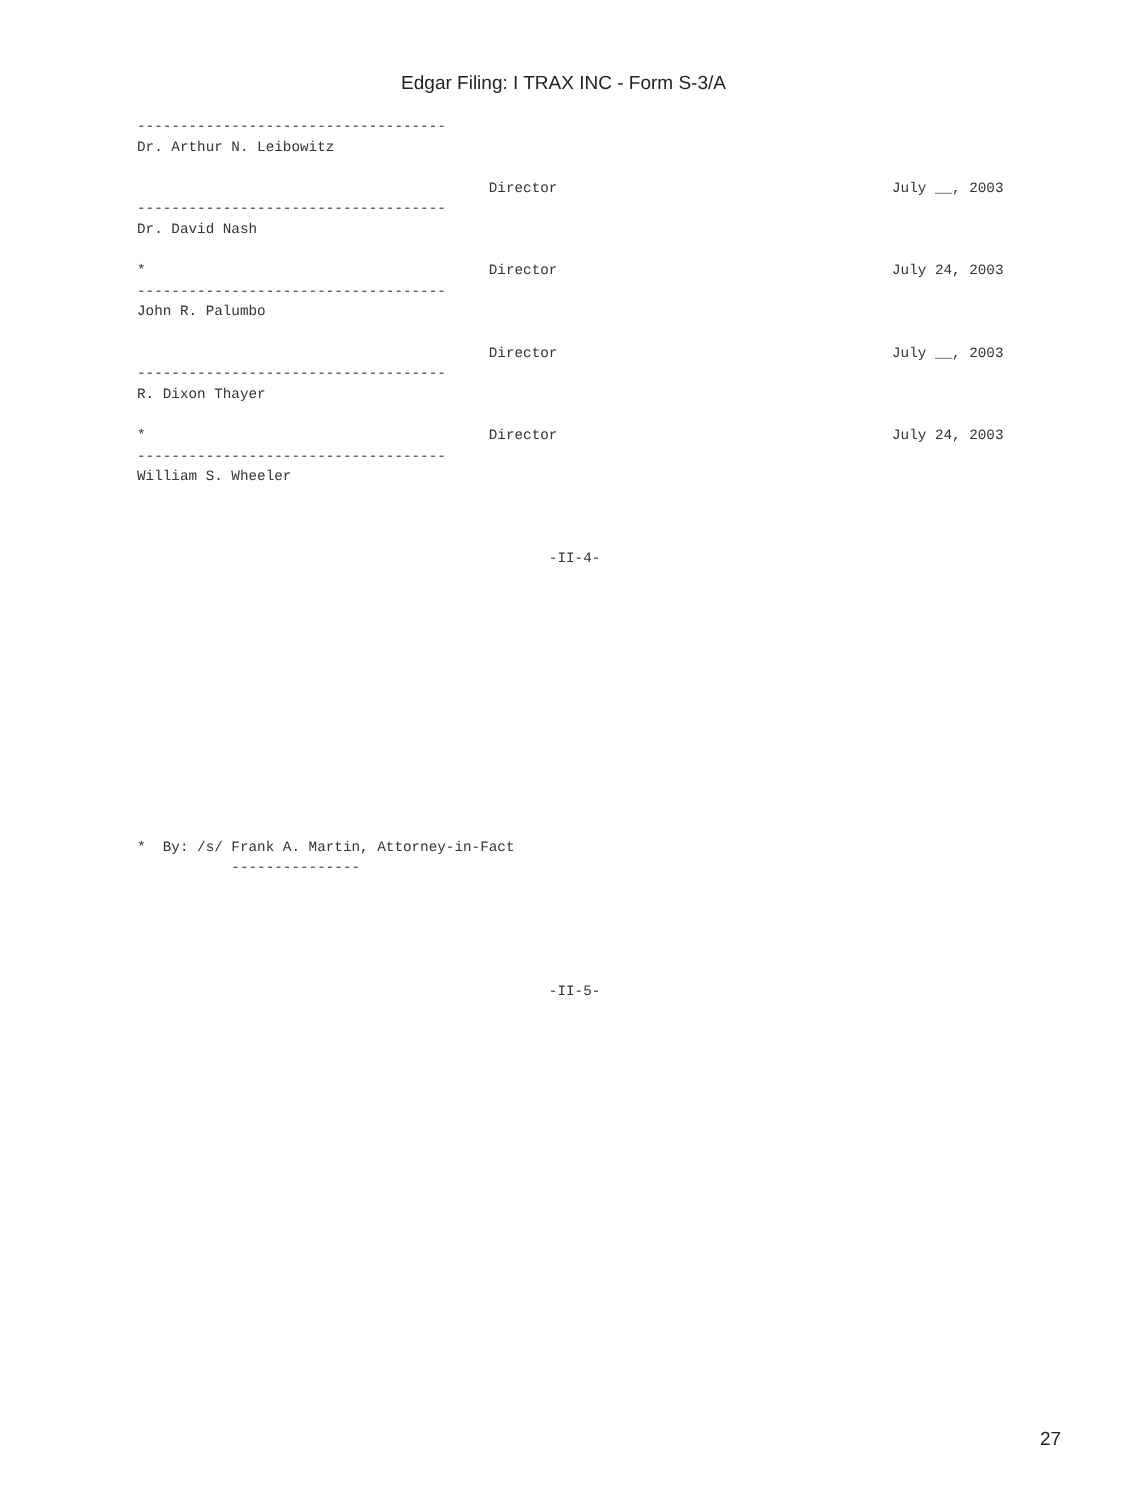Edgar Filing: I TRAX INC - Form S-3/A
------------------------------------
Dr. Arthur N. Leibowitz

                                         Director                                       July __, 2003
------------------------------------
Dr. David Nash

*                                        Director                                       July 24, 2003
------------------------------------
John R. Palumbo

                                         Director                                       July __, 2003
------------------------------------
R. Dixon Thayer

*                                        Director                                       July 24, 2003
------------------------------------
William S. Wheeler



                                                -II-4-













*  By: /s/ Frank A. Martin, Attorney-in-Fact
           ---------------





                                                -II-5-
27